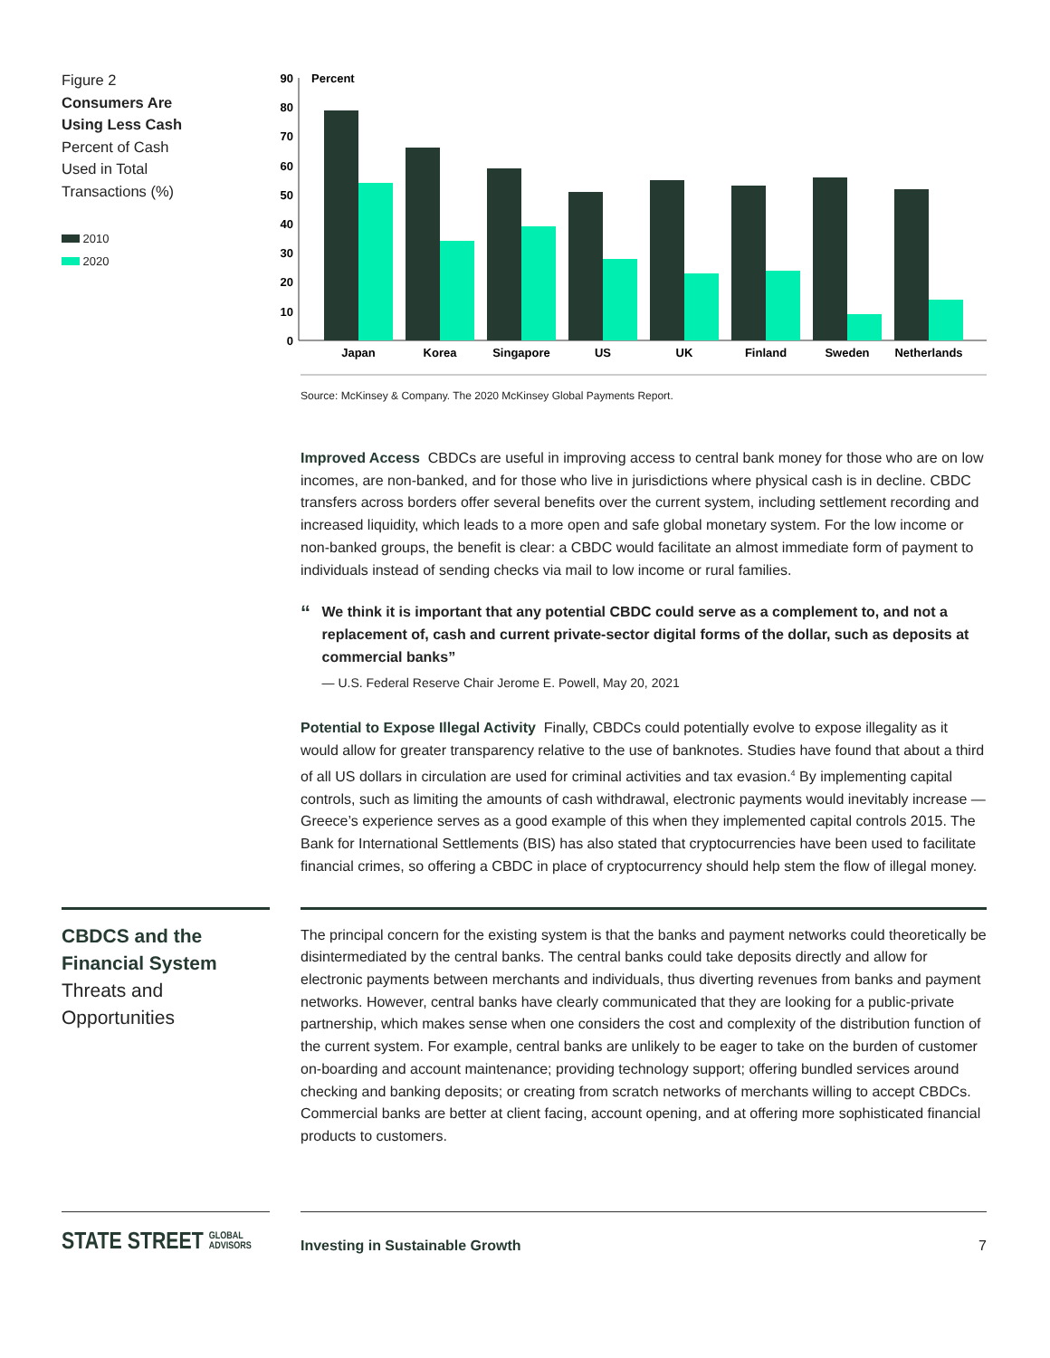Figure 2
Consumers Are
Using Less Cash
Percent of Cash
Used in Total
Transactions (%)
2010
2020
Percent
90
80
70
60
50
40
30
20
10
0
Japan
Korea
Singapore
US
UK
Finland
Sweden
Netherlands
Source: McKinsey & Company. The 2020 McKinsey Global Payments Report.
Improved Access CBDCs are useful in improving access to central bank money for those who are on low incomes, are non-banked, and for those who live in jurisdictions where physical cash is in decline. CBDC transfers across borders offer several benefits over the current system, including settlement recording and increased liquidity, which leads to a more open and safe global monetary system. For the low income or non-banked groups, the benefit is clear: a CBDC would facilitate an almost immediate form of payment to individuals instead of sending checks via mail to low income or rural families.
“
We think it is important that any potential CBDC could serve as a complement to, and not a replacement of, cash and current private-sector digital forms of the dollar, such as deposits at commercial banks”
— U.S. Federal Reserve Chair Jerome E. Powell, May 20, 2021
Potential to Expose Illegal Activity Finally, CBDCs could potentially evolve to expose illegality as it would allow for greater transparency relative to the use of banknotes. Studies have found that about a third of all US dollars in circulation are used for criminal activities and tax evasion.<sup>4</sup> By implementing capital controls, such as limiting the amounts of cash withdrawal, electronic payments would inevitably increase — Greece’s experience serves as a good example of this when they implemented capital controls 2015. The Bank for International Settlements (BIS) has also stated that cryptocurrencies have been used to facilitate financial crimes, so offering a CBDC in place of cryptocurrency should help stem the flow of illegal money.
CBDCS and the
Financial System
Threats and
Opportunities
The principal concern for the existing system is that the banks and payment networks could theoretically be disintermediated by the central banks. The central banks could take deposits directly and allow for electronic payments between merchants and individuals, thus diverting revenues from banks and payment networks. However, central banks have clearly communicated that they are looking for a public-private partnership, which makes sense when one considers the cost and complexity of the distribution function of the current system. For example, central banks are unlikely to be eager to take on the burden of customer on-boarding and account maintenance; providing technology support; offering bundled services around checking and banking deposits; or creating from scratch networks of merchants willing to accept CBDCs. Commercial banks are better at client facing, account opening, and at offering more sophisticated financial products to customers.
STATE STREET GLOBAL
ADVISORS
Investing in Sustainable Growth 7